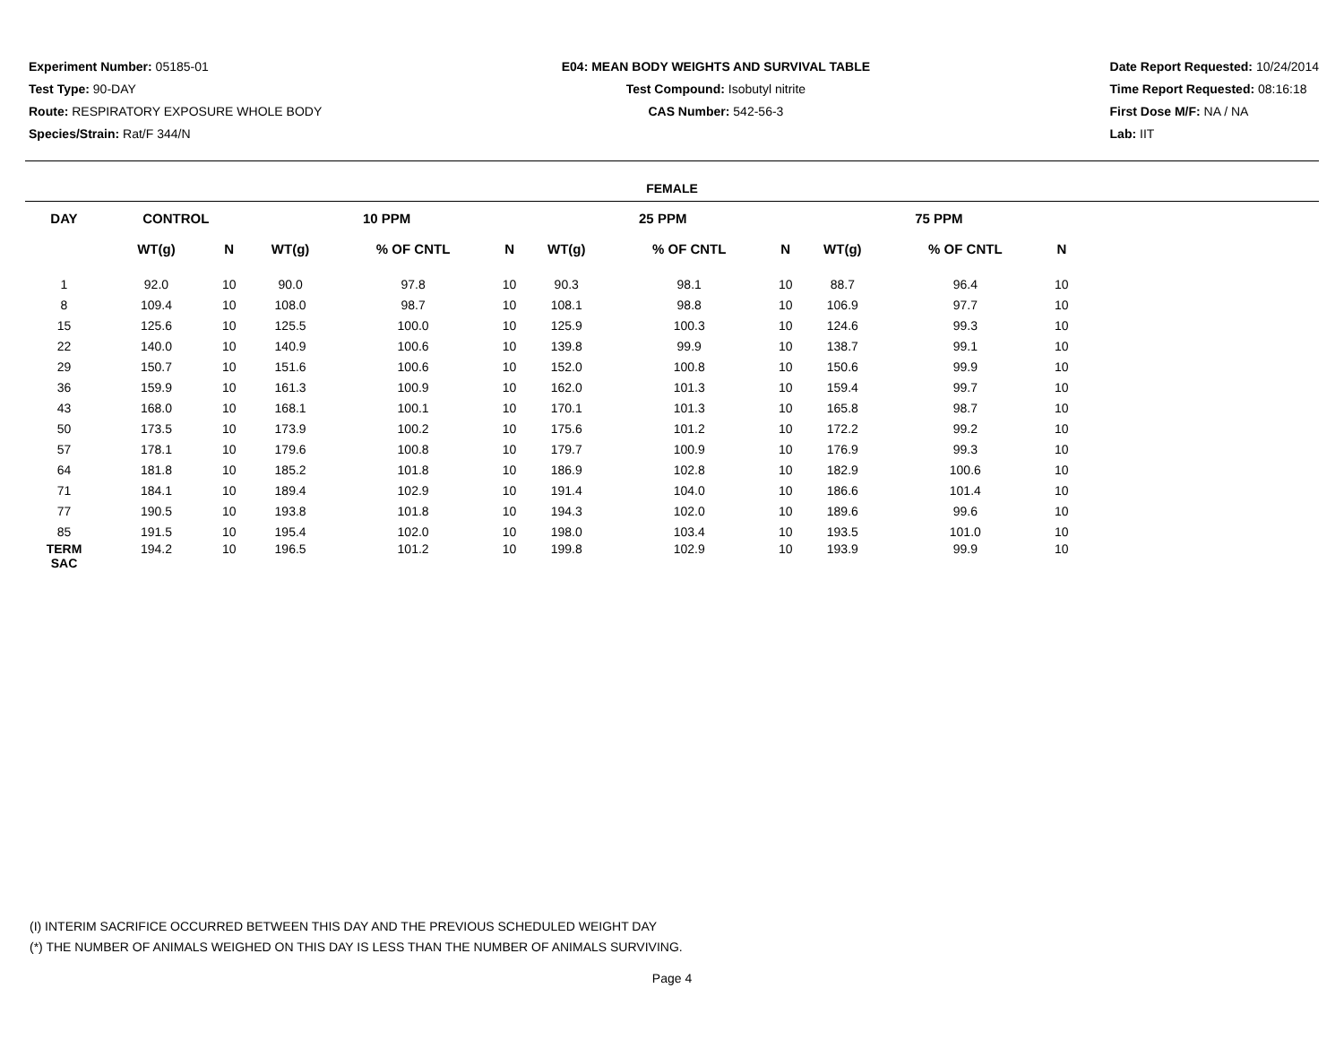Experiment Number: 05185-01
Test Type: 90-DAY
Route: RESPIRATORY EXPOSURE WHOLE BODY
Species/Strain: Rat/F 344/N
E04: MEAN BODY WEIGHTS AND SURVIVAL TABLE
Test Compound: Isobutyl nitrite
CAS Number: 542-56-3
Date Report Requested: 10/24/2014
Time Report Requested: 08:16:18
First Dose M/F: NA / NA
Lab: IIT
FEMALE
| DAY | CONTROL | | | 10 PPM | | | | 25 PPM | | | | 75 PPM | | | |
| --- | --- | --- | --- | --- | --- | --- | --- | --- | --- | --- | --- | --- | --- | --- | --- |
| | WT(g) | N | | WT(g) | % OF CNTL | N | | WT(g) | % OF CNTL | N | | WT(g) | % OF CNTL | N | |
| 1 | 92.0 | 10 | | 90.0 | 97.8 | 10 | | 90.3 | 98.1 | 10 | | 88.7 | 96.4 | 10 | |
| 8 | 109.4 | 10 | | 108.0 | 98.7 | 10 | | 108.1 | 98.8 | 10 | | 106.9 | 97.7 | 10 | |
| 15 | 125.6 | 10 | | 125.5 | 100.0 | 10 | | 125.9 | 100.3 | 10 | | 124.6 | 99.3 | 10 | |
| 22 | 140.0 | 10 | | 140.9 | 100.6 | 10 | | 139.8 | 99.9 | 10 | | 138.7 | 99.1 | 10 | |
| 29 | 150.7 | 10 | | 151.6 | 100.6 | 10 | | 152.0 | 100.8 | 10 | | 150.6 | 99.9 | 10 | |
| 36 | 159.9 | 10 | | 161.3 | 100.9 | 10 | | 162.0 | 101.3 | 10 | | 159.4 | 99.7 | 10 | |
| 43 | 168.0 | 10 | | 168.1 | 100.1 | 10 | | 170.1 | 101.3 | 10 | | 165.8 | 98.7 | 10 | |
| 50 | 173.5 | 10 | | 173.9 | 100.2 | 10 | | 175.6 | 101.2 | 10 | | 172.2 | 99.2 | 10 | |
| 57 | 178.1 | 10 | | 179.6 | 100.8 | 10 | | 179.7 | 100.9 | 10 | | 176.9 | 99.3 | 10 | |
| 64 | 181.8 | 10 | | 185.2 | 101.8 | 10 | | 186.9 | 102.8 | 10 | | 182.9 | 100.6 | 10 | |
| 71 | 184.1 | 10 | | 189.4 | 102.9 | 10 | | 191.4 | 104.0 | 10 | | 186.6 | 101.4 | 10 | |
| 77 | 190.5 | 10 | | 193.8 | 101.8 | 10 | | 194.3 | 102.0 | 10 | | 189.6 | 99.6 | 10 | |
| 85 | 191.5 | 10 | | 195.4 | 102.0 | 10 | | 198.0 | 103.4 | 10 | | 193.5 | 101.0 | 10 | |
| TERM SAC | 194.2 | 10 | | 196.5 | 101.2 | 10 | | 199.8 | 102.9 | 10 | | 193.9 | 99.9 | 10 | |
(I) INTERIM SACRIFICE OCCURRED BETWEEN THIS DAY AND THE PREVIOUS SCHEDULED WEIGHT DAY
(*) THE NUMBER OF ANIMALS WEIGHED ON THIS DAY IS LESS THAN THE NUMBER OF ANIMALS SURVIVING.
Page 4